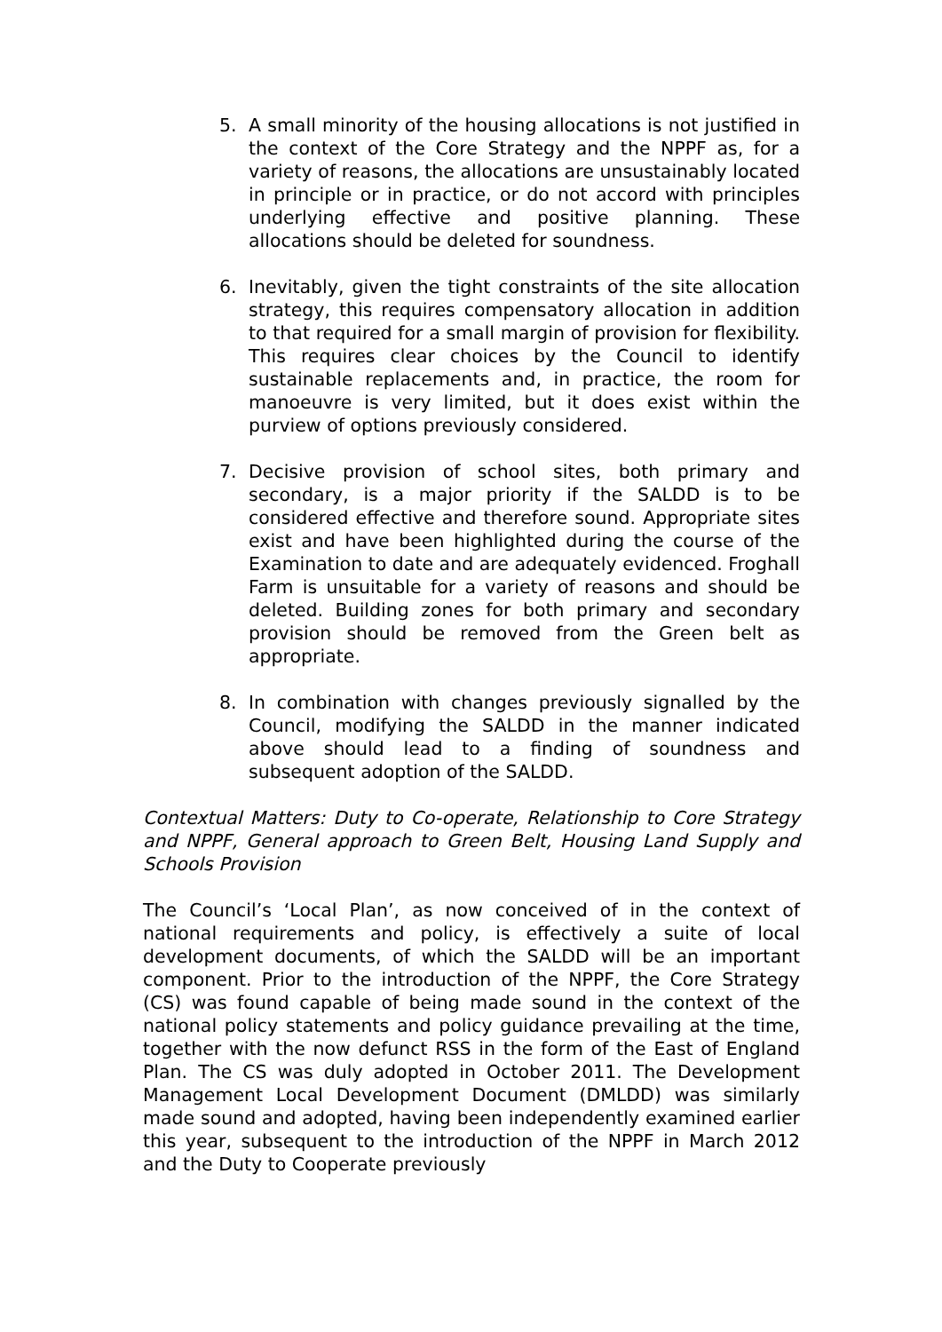5. A small minority of the housing allocations is not justified in the context of the Core Strategy and the NPPF as, for a variety of reasons, the allocations are unsustainably located in principle or in practice, or do not accord with principles underlying effective and positive planning. These allocations should be deleted for soundness.
6. Inevitably, given the tight constraints of the site allocation strategy, this requires compensatory allocation in addition to that required for a small margin of provision for flexibility. This requires clear choices by the Council to identify sustainable replacements and, in practice, the room for manoeuvre is very limited, but it does exist within the purview of options previously considered.
7. Decisive provision of school sites, both primary and secondary, is a major priority if the SALDD is to be considered effective and therefore sound. Appropriate sites exist and have been highlighted during the course of the Examination to date and are adequately evidenced. Froghall Farm is unsuitable for a variety of reasons and should be deleted. Building zones for both primary and secondary provision should be removed from the Green belt as appropriate.
8. In combination with changes previously signalled by the Council, modifying the SALDD in the manner indicated above should lead to a finding of soundness and subsequent adoption of the SALDD.
Contextual Matters: Duty to Co-operate, Relationship to Core Strategy and NPPF, General approach to Green Belt, Housing Land Supply and Schools Provision
The Council’s ‘Local Plan’, as now conceived of in the context of national requirements and policy, is effectively a suite of local development documents, of which the SALDD will be an important component. Prior to the introduction of the NPPF, the Core Strategy (CS) was found capable of being made sound in the context of the national policy statements and policy guidance prevailing at the time, together with the now defunct RSS in the form of the East of England Plan. The CS was duly adopted in October 2011. The Development Management Local Development Document (DMLDD) was similarly made sound and adopted, having been independently examined earlier this year, subsequent to the introduction of the NPPF in March 2012 and the Duty to Cooperate previously